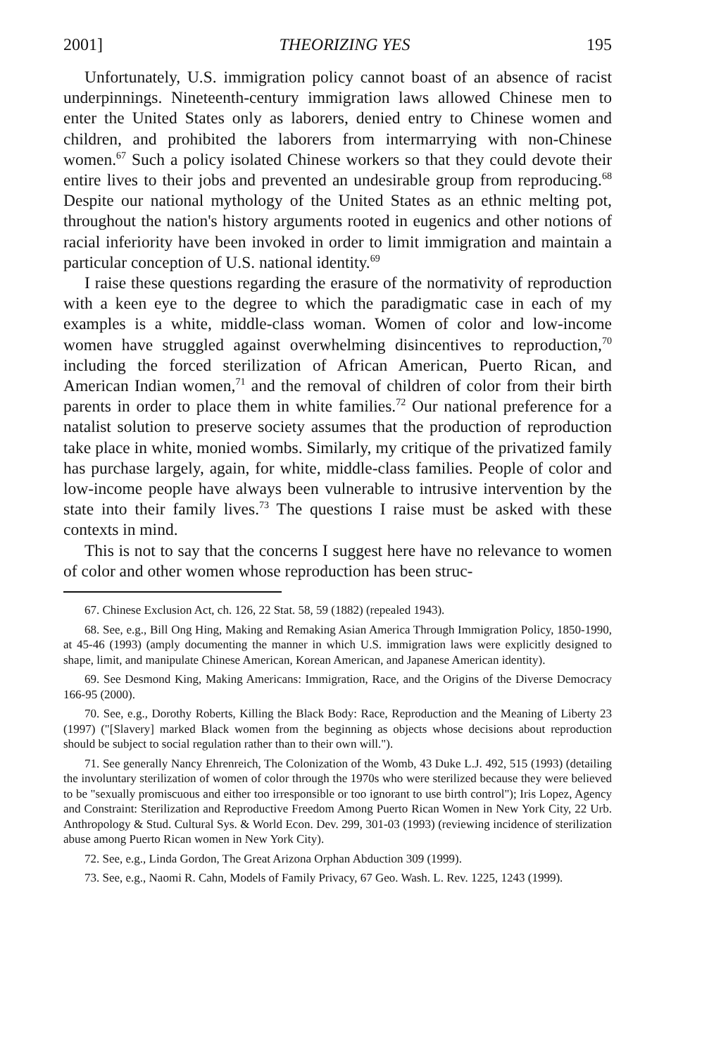2001] THEORIZING YES 195
Unfortunately, U.S. immigration policy cannot boast of an absence of racist underpinnings. Nineteenth-century immigration laws allowed Chinese men to enter the United States only as laborers, denied entry to Chinese women and children, and prohibited the laborers from intermarrying with non-Chinese women.<sup>67</sup> Such a policy isolated Chinese workers so that they could devote their entire lives to their jobs and prevented an undesirable group from reproducing.<sup>68</sup> Despite our national mythology of the United States as an ethnic melting pot, throughout the nation's history arguments rooted in eugenics and other notions of racial inferiority have been invoked in order to limit immigration and maintain a particular conception of U.S. national identity.<sup>69</sup>
I raise these questions regarding the erasure of the normativity of reproduction with a keen eye to the degree to which the paradigmatic case in each of my examples is a white, middle-class woman. Women of color and low-income women have struggled against overwhelming disincentives to reproduction,<sup>70</sup> including the forced sterilization of African American, Puerto Rican, and American Indian women,<sup>71</sup> and the removal of children of color from their birth parents in order to place them in white families.<sup>72</sup> Our national preference for a natalist solution to preserve society assumes that the production of reproduction take place in white, monied wombs. Similarly, my critique of the privatized family has purchase largely, again, for white, middle-class families. People of color and low-income people have always been vulnerable to intrusive intervention by the state into their family lives.<sup>73</sup> The questions I raise must be asked with these contexts in mind.
This is not to say that the concerns I suggest here have no relevance to women of color and other women whose reproduction has been struc-
67. Chinese Exclusion Act, ch. 126, 22 Stat. 58, 59 (1882) (repealed 1943).
68. See, e.g., Bill Ong Hing, Making and Remaking Asian America Through Immigration Policy, 1850-1990, at 45-46 (1993) (amply documenting the manner in which U.S. immigration laws were explicitly designed to shape, limit, and manipulate Chinese American, Korean American, and Japanese American identity).
69. See Desmond King, Making Americans: Immigration, Race, and the Origins of the Diverse Democracy 166-95 (2000).
70. See, e.g., Dorothy Roberts, Killing the Black Body: Race, Reproduction and the Meaning of Liberty 23 (1997) ("[Slavery] marked Black women from the beginning as objects whose decisions about reproduction should be subject to social regulation rather than to their own will.").
71. See generally Nancy Ehrenreich, The Colonization of the Womb, 43 Duke L.J. 492, 515 (1993) (detailing the involuntary sterilization of women of color through the 1970s who were sterilized because they were believed to be "sexually promiscuous and either too irresponsible or too ignorant to use birth control"); Iris Lopez, Agency and Constraint: Sterilization and Reproductive Freedom Among Puerto Rican Women in New York City, 22 Urb. Anthropology & Stud. Cultural Sys. & World Econ. Dev. 299, 301-03 (1993) (reviewing incidence of sterilization abuse among Puerto Rican women in New York City).
72. See, e.g., Linda Gordon, The Great Arizona Orphan Abduction 309 (1999).
73. See, e.g., Naomi R. Cahn, Models of Family Privacy, 67 Geo. Wash. L. Rev. 1225, 1243 (1999).